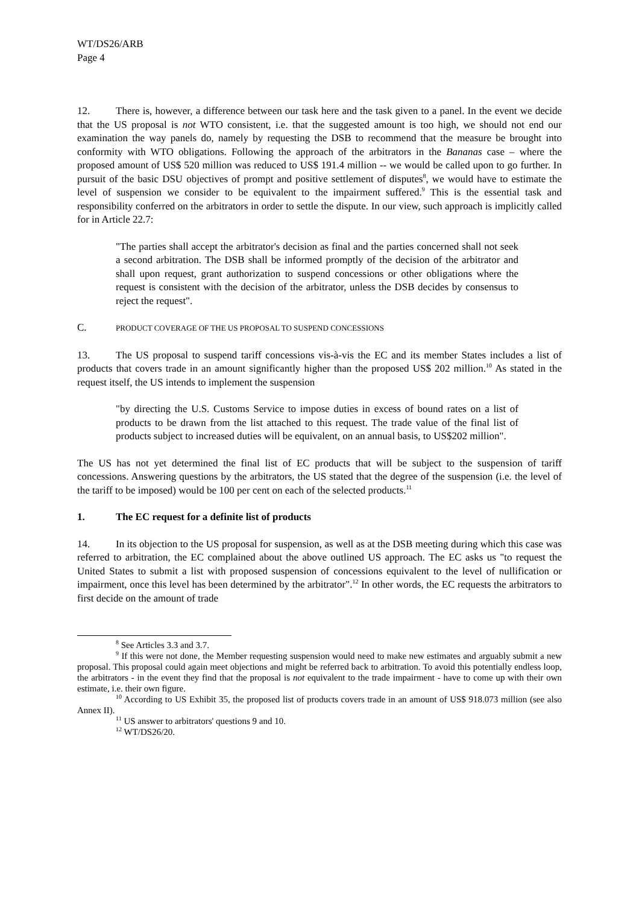WT/DS26/ARB
Page 4
12. There is, however, a difference between our task here and the task given to a panel. In the event we decide that the US proposal is not WTO consistent, i.e. that the suggested amount is too high, we should not end our examination the way panels do, namely by requesting the DSB to recommend that the measure be brought into conformity with WTO obligations. Following the approach of the arbitrators in the Bananas case – where the proposed amount of US$ 520 million was reduced to US$ 191.4 million -- we would be called upon to go further. In pursuit of the basic DSU objectives of prompt and positive settlement of disputes<sup>8</sup>, we would have to estimate the level of suspension we consider to be equivalent to the impairment suffered.<sup>9</sup> This is the essential task and responsibility conferred on the arbitrators in order to settle the dispute. In our view, such approach is implicitly called for in Article 22.7:
"The parties shall accept the arbitrator's decision as final and the parties concerned shall not seek a second arbitration. The DSB shall be informed promptly of the decision of the arbitrator and shall upon request, grant authorization to suspend concessions or other obligations where the request is consistent with the decision of the arbitrator, unless the DSB decides by consensus to reject the request".
C. PRODUCT COVERAGE OF THE US PROPOSAL TO SUSPEND CONCESSIONS
13. The US proposal to suspend tariff concessions vis-à-vis the EC and its member States includes a list of products that covers trade in an amount significantly higher than the proposed US$ 202 million.<sup>10</sup> As stated in the request itself, the US intends to implement the suspension
"by directing the U.S. Customs Service to impose duties in excess of bound rates on a list of products to be drawn from the list attached to this request. The trade value of the final list of products subject to increased duties will be equivalent, on an annual basis, to US$202 million".
The US has not yet determined the final list of EC products that will be subject to the suspension of tariff concessions. Answering questions by the arbitrators, the US stated that the degree of the suspension (i.e. the level of the tariff to be imposed) would be 100 per cent on each of the selected products.<sup>11</sup>
1. The EC request for a definite list of products
14. In its objection to the US proposal for suspension, as well as at the DSB meeting during which this case was referred to arbitration, the EC complained about the above outlined US approach. The EC asks us "to request the United States to submit a list with proposed suspension of concessions equivalent to the level of nullification or impairment, once this level has been determined by the arbitrator".<sup>12</sup> In other words, the EC requests the arbitrators to first decide on the amount of trade
<sup>8</sup> See Articles 3.3 and 3.7.
<sup>9</sup> If this were not done, the Member requesting suspension would need to make new estimates and arguably submit a new proposal. This proposal could again meet objections and might be referred back to arbitration. To avoid this potentially endless loop, the arbitrators - in the event they find that the proposal is not equivalent to the trade impairment - have to come up with their own estimate, i.e. their own figure.
<sup>10</sup> According to US Exhibit 35, the proposed list of products covers trade in an amount of US$ 918.073 million (see also Annex II).
<sup>11</sup> US answer to arbitrators' questions 9 and 10.
<sup>12</sup> WT/DS26/20.